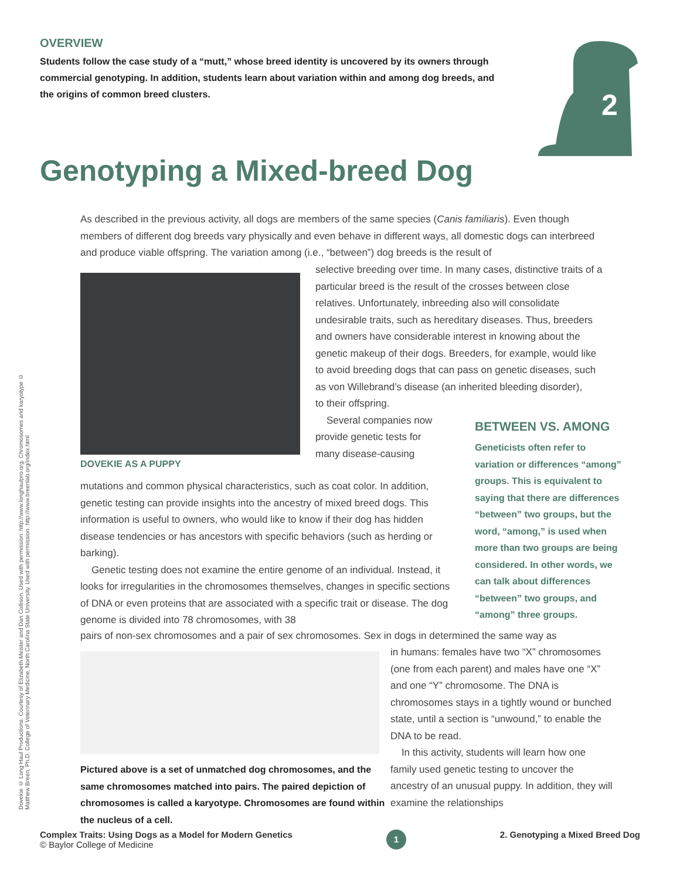OVERVIEW
Students follow the case study of a “mutt,” whose breed identity is uncovered by its owners through commercial genotyping. In addition, students learn about variation within and among dog breeds, and the origins of common breed clusters.
2
Genotyping a Mixed-breed Dog
As described in the previous activity, all dogs are members of the same species (Canis familiaris). Even though members of different dog breeds vary physically and even behave in different ways, all domestic dogs can interbreed and produce viable offspring. The variation among (i.e., “between”) dog breeds is the result of
DOVEKIE AS A PUPPY
selective breeding over time. In many cases, distinctive traits of a particular breed is the result of the crosses between close relatives. Unfortunately, inbreeding also will consolidate undesirable traits, such as hereditary diseases. Thus, breeders and owners have considerable interest in knowing about the genetic makeup of their dogs. Breeders, for example, would like to avoid breeding dogs that can pass on genetic diseases, such as von Willebrand’s disease (an inherited bleeding disorder),
to their offspring.
Several companies now
provide genetic tests for
many disease-causing
mutations and common physical characteristics, such as coat color. In addition, genetic testing can provide insights into the ancestry of mixed breed dogs. This information is useful to owners, who would like to know if their dog has hidden disease tendencies or has ancestors with specific behaviors (such as herding or barking).
Genetic testing does not examine the entire genome of an individual. Instead, it looks for irregularities in the chromosomes themselves, changes in specific sections of DNA or even proteins that are associated with a specific trait or disease. The dog genome is divided into 78 chromosomes, with 38
BETWEEN VS. AMONG
Geneticists often refer to variation or differences “among” groups. This is equivalent to saying that there are differences “between” two groups, but the word, “among,” is used when more than two groups are being considered. In other words, we can talk about differences “between” two groups, and “among” three groups.
pairs of non-sex chromosomes and a pair of sex chromosomes. Sex in dogs in determined the same way as
Pictured above is a set of unmatched dog chromosomes, and the same chromosomes matched into pairs. The paired depiction of chromosomes is called a karyotype. Chromosomes are found within the nucleus of a cell.
in humans: females have two “X” chromosomes (one from each parent) and males have one “X” and one “Y” chromosome. The DNA is chromosomes stays in a tightly wound or bunched state, until a section is “unwound,” to enable the DNA to be read.
In this activity, students will learn how one family used genetic testing to uncover the ancestry of an unusual puppy. In addition, they will examine the relationships
Dovekie © Long Haul Productions. Courtesy of Elizabeth Meister and Dan Collison. Used with permission: http://www.longhaulpro.org. Chromosomes and karyotype © Matthew Breen, Ph.D. College of Veterinary Medicine, North Carolina State University. Used with permission. http://www.breenlab.org/index.html
Complex Traits: Using Dogs as a Model for Modern Genetics
© Baylor College of Medicine
1
2. Genotyping a Mixed Breed Dog